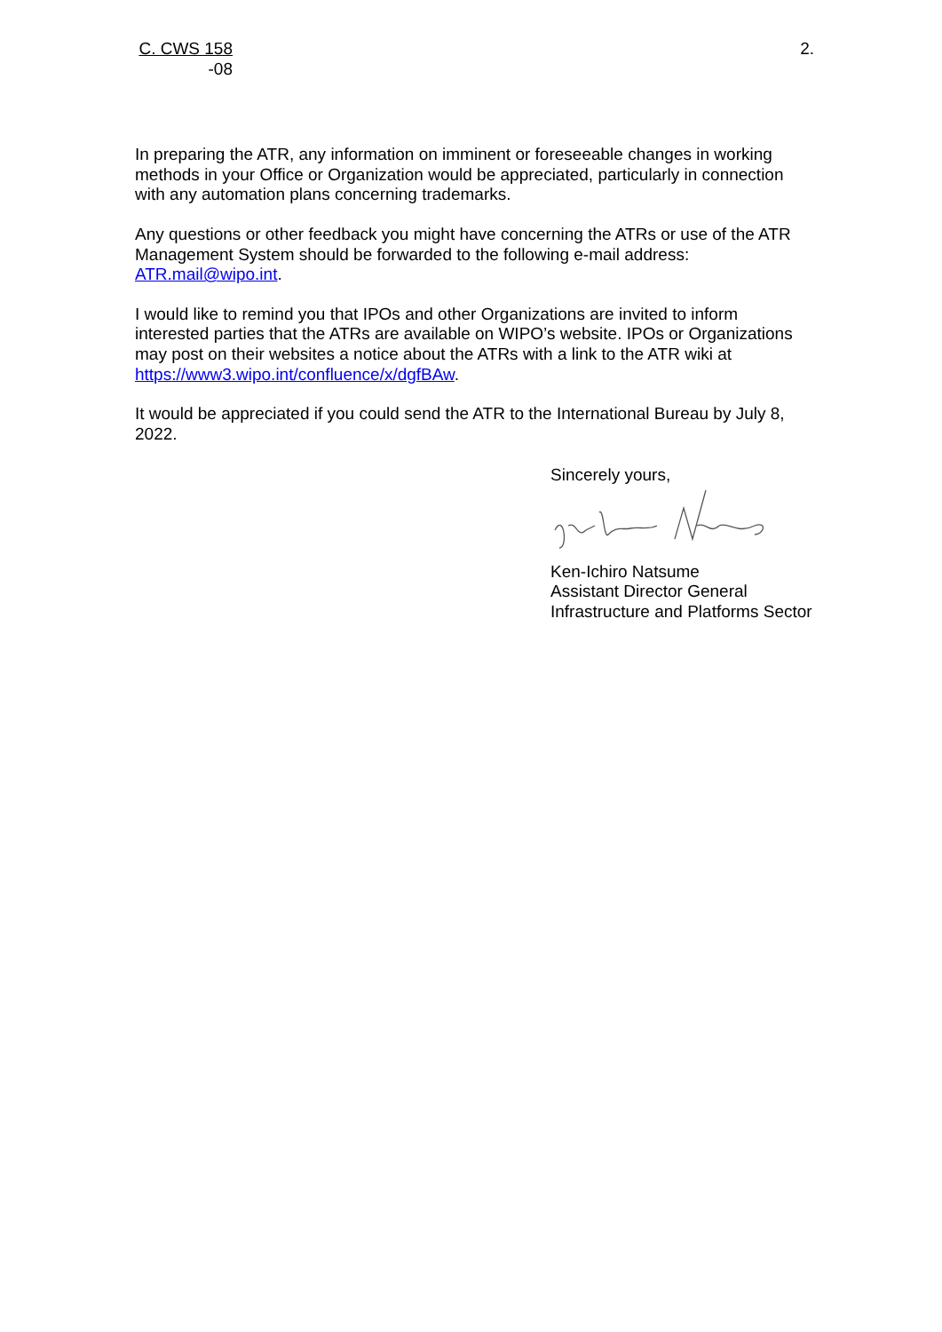C. CWS 158
-08
2.
In preparing the ATR, any information on imminent or foreseeable changes in working methods in your Office or Organization would be appreciated, particularly in connection with any automation plans concerning trademarks.
Any questions or other feedback you might have concerning the ATRs or use of the ATR Management System should be forwarded to the following e-mail address: ATR.mail@wipo.int.
I would like to remind you that IPOs and other Organizations are invited to inform interested parties that the ATRs are available on WIPO’s website. IPOs or Organizations may post on their websites a notice about the ATRs with a link to the ATR wiki at https://www3.wipo.int/confluence/x/dgfBAw.
It would be appreciated if you could send the ATR to the International Bureau by July 8, 2022.
Sincerely yours,
Ken-Ichiro Natsume
Assistant Director General
Infrastructure and Platforms Sector